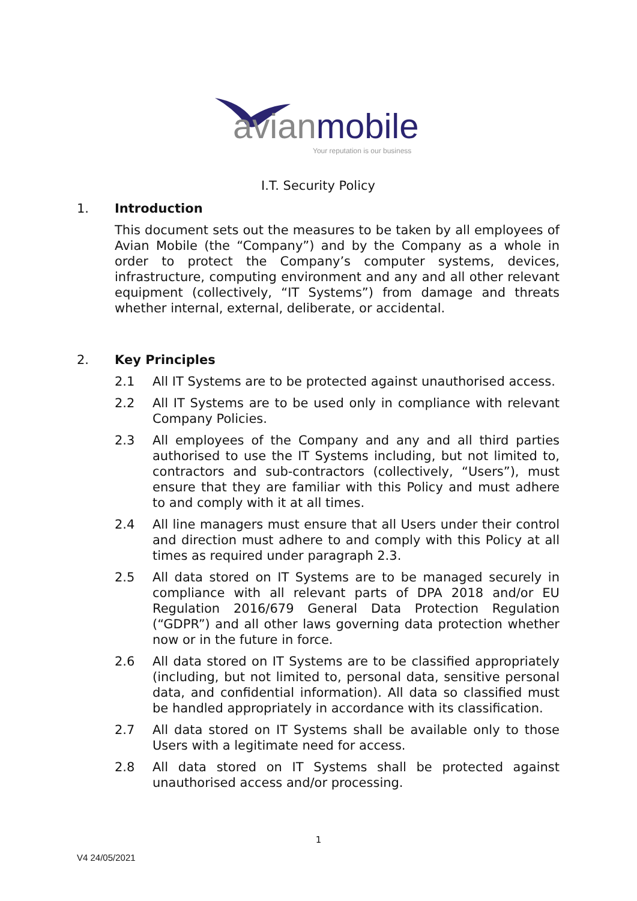avianmobile
Your reputation is our business
I.T. Security Policy
1. Introduction
This document sets out the measures to be taken by all employees of Avian Mobile (the “Company”) and by the Company as a whole in order to protect the Company’s computer systems, devices, infrastructure, computing environment and any and all other relevant equipment (collectively, “IT Systems”) from damage and threats whether internal, external, deliberate, or accidental.
2. Key Principles
2.1 All IT Systems are to be protected against unauthorised access.
2.2 All IT Systems are to be used only in compliance with relevant Company Policies.
2.3 All employees of the Company and any and all third parties authorised to use the IT Systems including, but not limited to, contractors and sub-contractors (collectively, “Users”), must ensure that they are familiar with this Policy and must adhere to and comply with it at all times.
2.4 All line managers must ensure that all Users under their control and direction must adhere to and comply with this Policy at all times as required under paragraph 2.3.
2.5 All data stored on IT Systems are to be managed securely in compliance with all relevant parts of DPA 2018 and/or EU Regulation 2016/679 General Data Protection Regulation (“GDPR”) and all other laws governing data protection whether now or in the future in force.
2.6 All data stored on IT Systems are to be classified appropriately (including, but not limited to, personal data, sensitive personal data, and confidential information). All data so classified must be handled appropriately in accordance with its classification.
2.7 All data stored on IT Systems shall be available only to those Users with a legitimate need for access.
2.8 All data stored on IT Systems shall be protected against unauthorised access and/or processing.
1
V4 24/05/2021